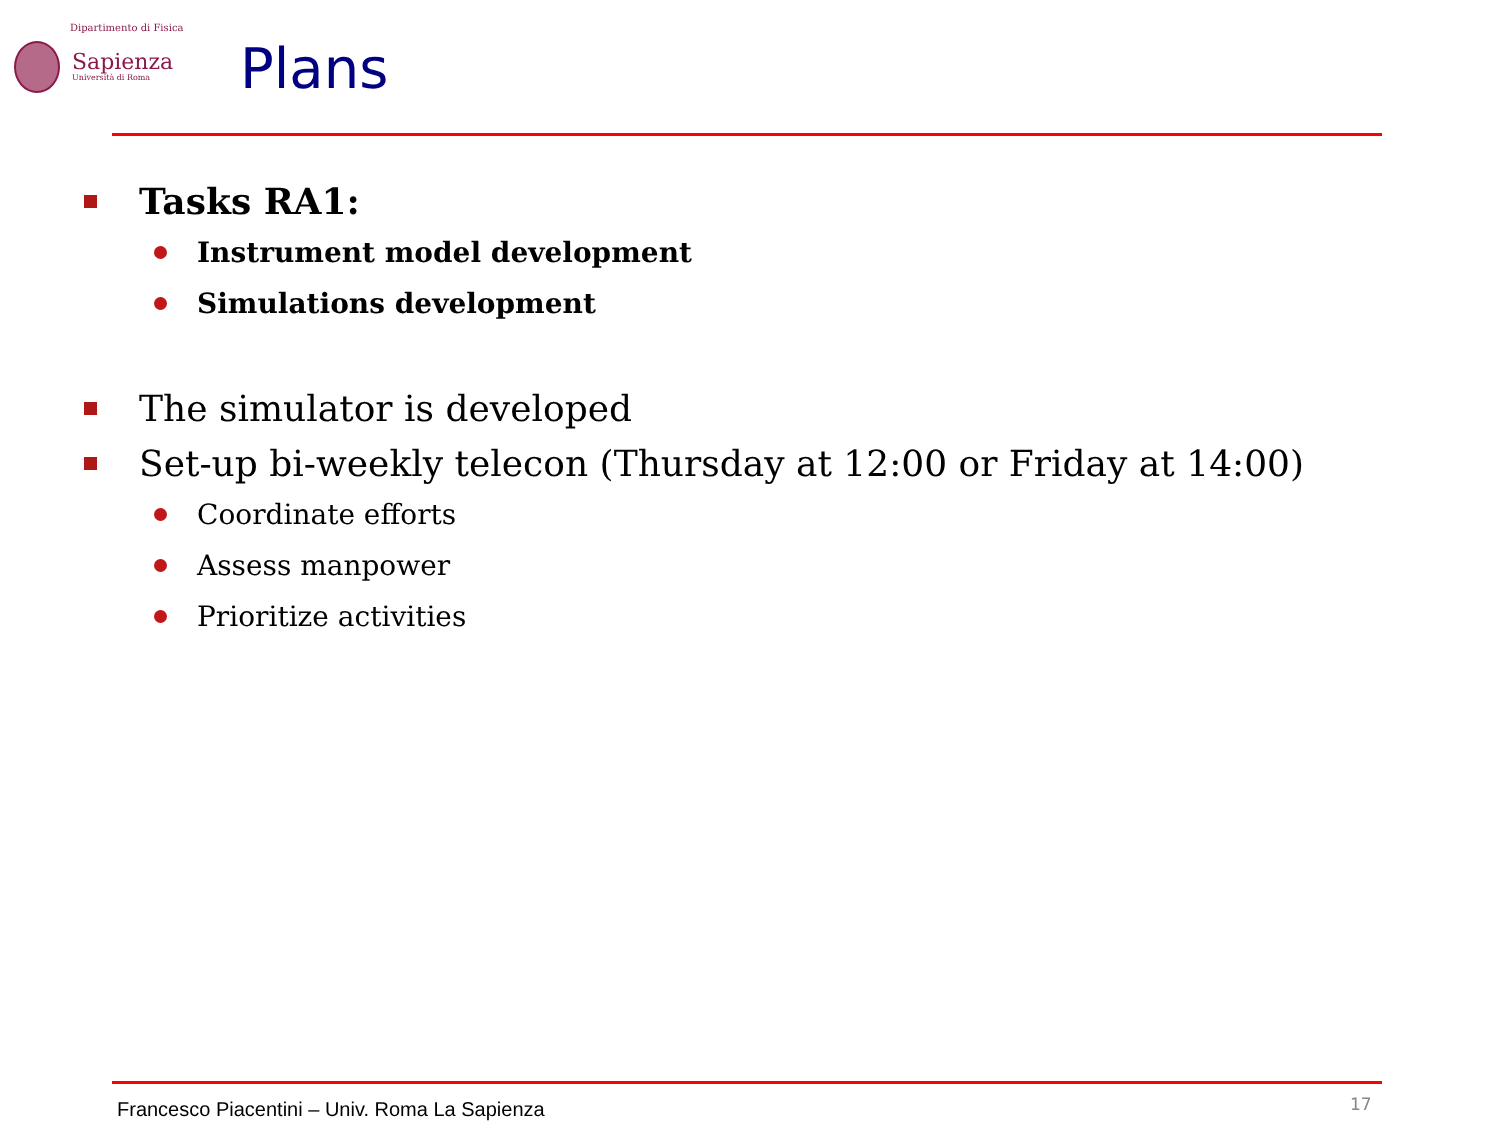Dipartimento di Fisica
Sapienza
Università di Roma
Plans
Tasks RA1:
Instrument model development
Simulations development
The simulator is developed
Set-up bi-weekly telecon (Thursday at 12:00 or Friday at 14:00)
Coordinate efforts
Assess manpower
Prioritize activities
Francesco Piacentini – Univ. Roma La Sapienza
17